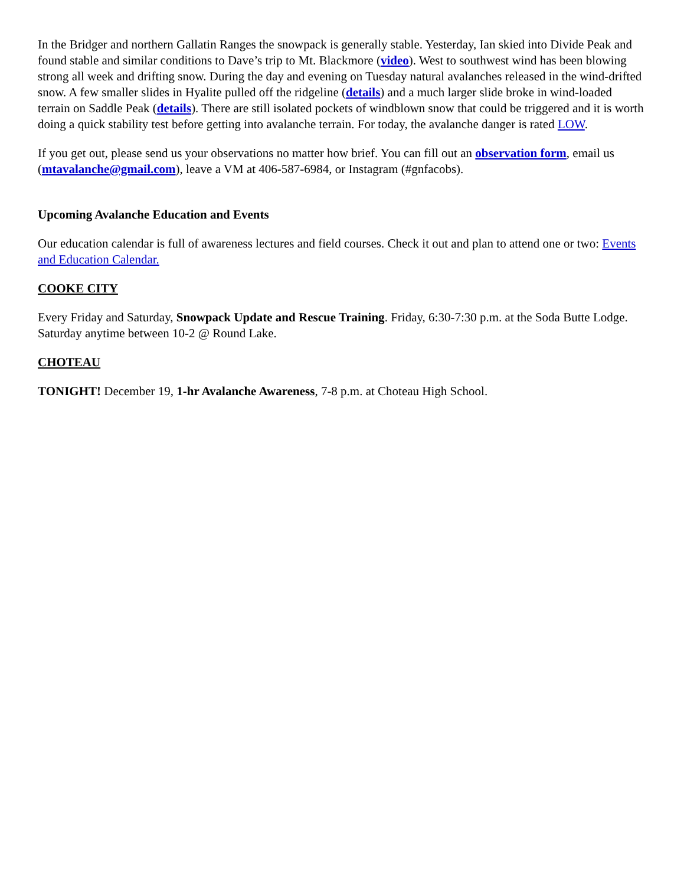In the Bridger and northern Gallatin Ranges the snowpack is generally stable. Yesterday, Ian skied into Divide Peak and found stable and similar conditions to Dave’s trip to Mt. Blackmore (video). West to southwest wind has been blowing strong all week and drifting snow. During the day and evening on Tuesday natural avalanches released in the wind-drifted snow. A few smaller slides in Hyalite pulled off the ridgeline (details) and a much larger slide broke in wind-loaded terrain on Saddle Peak (details). There are still isolated pockets of windblown snow that could be triggered and it is worth doing a quick stability test before getting into avalanche terrain. For today, the avalanche danger is rated LOW.
If you get out, please send us your observations no matter how brief. You can fill out an observation form, email us (mtavalanche@gmail.com), leave a VM at 406-587-6984, or Instagram (#gnfacobs).
Upcoming Avalanche Education and Events
Our education calendar is full of awareness lectures and field courses. Check it out and plan to attend one or two: Events and Education Calendar.
COOKE CITY
Every Friday and Saturday, Snowpack Update and Rescue Training. Friday, 6:30-7:30 p.m. at the Soda Butte Lodge. Saturday anytime between 10-2 @ Round Lake.
CHOTEAU
TONIGHT! December 19, 1-hr Avalanche Awareness, 7-8 p.m. at Choteau High School.